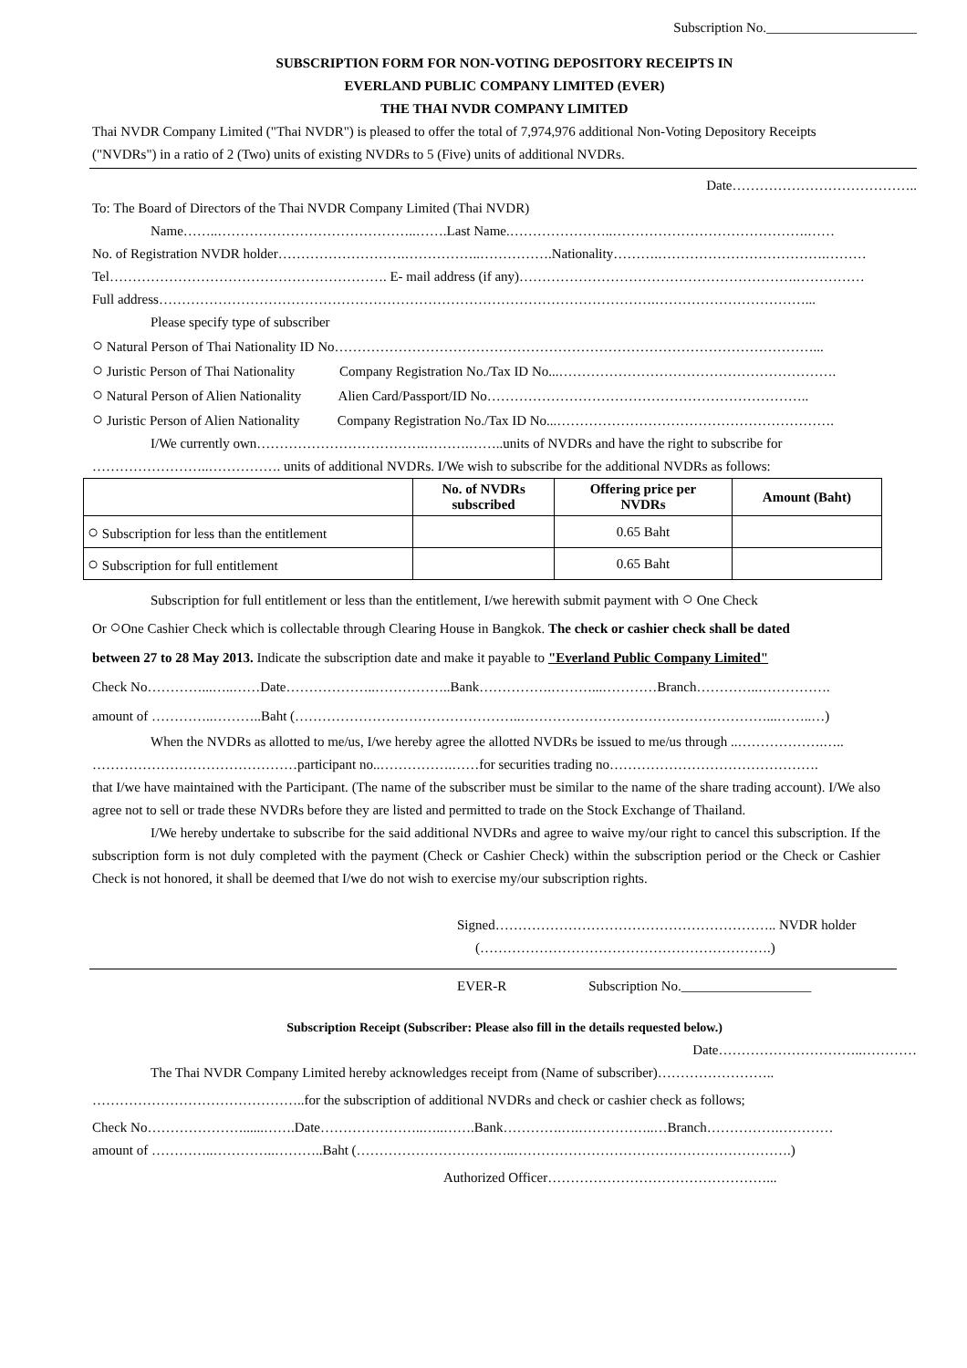Subscription No.______________________
SUBSCRIPTION FORM FOR NON-VOTING DEPOSITORY RECEIPTS IN
EVERLAND PUBLIC COMPANY LIMITED (EVER)
THE THAI NVDR COMPANY LIMITED
Thai NVDR Company Limited ("Thai NVDR") is pleased to offer the total of 7,974,976 additional Non-Voting Depository Receipts
("NVDRs") in a ratio of 2 (Two) units of existing NVDRs to 5 (Five) units of additional NVDRs.
Date…………………………………..
To: The Board of Directors of the Thai NVDR Company Limited (Thai NVDR)
Name……..……………………………………..…….Last Name.…………………..…………………………………….……
No. of Registration NVDR holder……………………….……………..…………….Nationality……….……………………………….………
Tel……………………………………………………. E- mail address (if any)…………………………………………………….……………
Full address……………………………………………………………………………………………….……………………………...
Please specify type of subscriber
○ Natural Person of Thai Nationality ID No……………………………………………………………………………………………...
○ Juristic Person of Thai Nationality Company Registration No./Tax ID No...…………………………………………………….
○ Natural Person of Alien Nationality Alien Card/Passport/ID No……………………………………………………………..
○ Juristic Person of Alien Nationality Company Registration No./Tax ID No...…………………………………………………….
I/We currently own……………………………….……….……..units of NVDRs and have the right to subscribe for
……………………..……………. units of additional NVDRs. I/We wish to subscribe for the additional NVDRs as follows:
| | No. of NVDRs subscribed | Offering price per NVDRs | Amount (Baht) |
| --- | --- | --- | --- |
| ○ Subscription for less than the entitlement | | 0.65 Baht | |
| ○ Subscription for full entitlement | | 0.65 Baht | |
Subscription for full entitlement or less than the entitlement, I/we herewith submit payment with ○ One Check
Or ○One Cashier Check which is collectable through Clearing House in Bangkok. The check or cashier check shall be dated
between 27 to 28 May 2013. Indicate the subscription date and make it payable to "Everland Public Company Limited"
Check No…………...…..……Date………………..……………..Bank…………….………...…………Branch…………..…………….
amount of …………..………..Baht (…………………………………………..………………………………………………...……..…)
When the NVDRs as allotted to me/us, I/we hereby agree the allotted NVDRs be issued to me/us through ..……………….…..
………………………………………participant no..…………….……for securities trading no……………………………………….
that I/we have maintained with the Participant. (The name of the subscriber must be similar to the name of the share trading account). I/We also agree not to sell or trade these NVDRs before they are listed and permitted to trade on the Stock Exchange of Thailand.
I/We hereby undertake to subscribe for the said additional NVDRs and agree to waive my/our right to cancel this subscription. If the subscription form is not duly completed with the payment (Check or Cashier Check) within the subscription period or the Check or Cashier Check is not honored, it shall be deemed that I/we do not wish to exercise my/our subscription rights.
Signed…………………………………………………….. NVDR holder
(……………………………………………………….)
EVER-R Subscription No.___________________
Subscription Receipt (Subscriber: Please also fill in the details requested below.)
Date…………………………..…………
The Thai NVDR Company Limited hereby acknowledges receipt from (Name of subscriber)……………………..
………………………………………..for the subscription of additional NVDRs and check or cashier check as follows;
Check No…………………......…….Date…………………..…..…….Bank………….….……………..…Branch…………….…………
amount of …………..…………..………..Baht (……………………………..…………………………………………………….)
Authorized Officer…………………………………………...